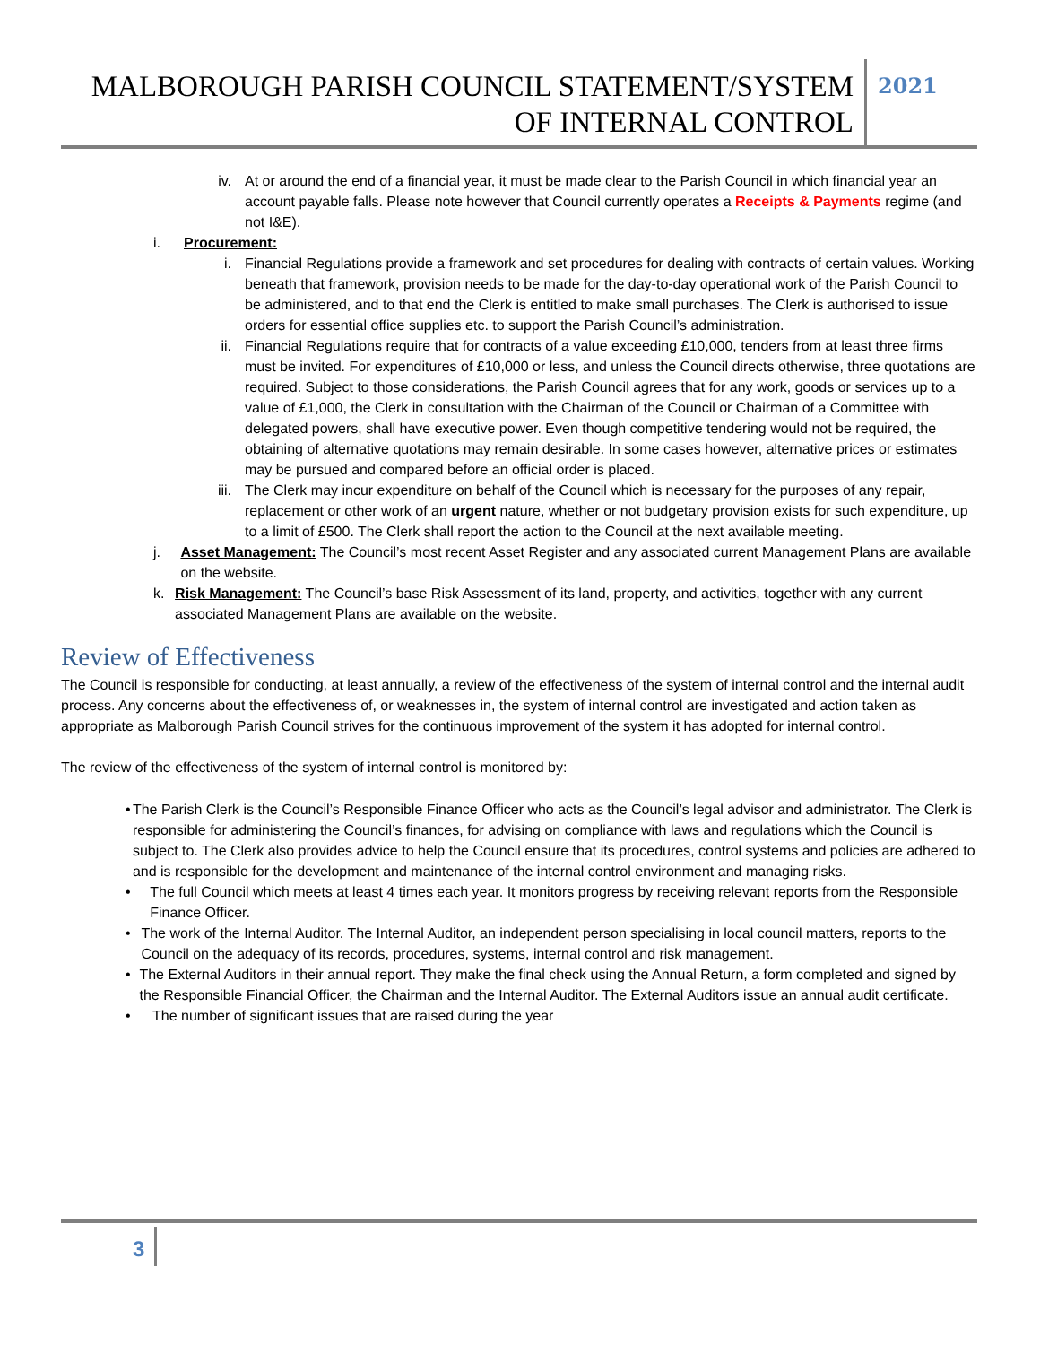MALBOROUGH PARISH COUNCIL STATEMENT/SYSTEM OF INTERNAL CONTROL
2021
iv. At or around the end of a financial year, it must be made clear to the Parish Council in which financial year an account payable falls. Please note however that Council currently operates a Receipts & Payments regime (and not I&E).
i. Procurement:
i. Financial Regulations provide a framework and set procedures for dealing with contracts of certain values. Working beneath that framework, provision needs to be made for the day-to-day operational work of the Parish Council to be administered, and to that end the Clerk is entitled to make small purchases. The Clerk is authorised to issue orders for essential office supplies etc. to support the Parish Council’s administration.
ii. Financial Regulations require that for contracts of a value exceeding £10,000, tenders from at least three firms must be invited. For expenditures of £10,000 or less, and unless the Council directs otherwise, three quotations are required. Subject to those considerations, the Parish Council agrees that for any work, goods or services up to a value of £1,000, the Clerk in consultation with the Chairman of the Council or Chairman of a Committee with delegated powers, shall have executive power. Even though competitive tendering would not be required, the obtaining of alternative quotations may remain desirable. In some cases however, alternative prices or estimates may be pursued and compared before an official order is placed.
iii. The Clerk may incur expenditure on behalf of the Council which is necessary for the purposes of any repair, replacement or other work of an urgent nature, whether or not budgetary provision exists for such expenditure, up to a limit of £500. The Clerk shall report the action to the Council at the next available meeting.
j. Asset Management: The Council’s most recent Asset Register and any associated current Management Plans are available on the website.
k. Risk Management: The Council’s base Risk Assessment of its land, property, and activities, together with any current associated Management Plans are available on the website.
Review of Effectiveness
The Council is responsible for conducting, at least annually, a review of the effectiveness of the system of internal control and the internal audit process. Any concerns about the effectiveness of, or weaknesses in, the system of internal control are investigated and action taken as appropriate as Malborough Parish Council strives for the continuous improvement of the system it has adopted for internal control.
The review of the effectiveness of the system of internal control is monitored by:
• The Parish Clerk is the Council’s Responsible Finance Officer who acts as the Council’s legal advisor and administrator. The Clerk is responsible for administering the Council’s finances, for advising on compliance with laws and regulations which the Council is subject to. The Clerk also provides advice to help the Council ensure that its procedures, control systems and policies are adhered to and is responsible for the development and maintenance of the internal control environment and managing risks.
• The full Council which meets at least 4 times each year. It monitors progress by receiving relevant reports from the Responsible Finance Officer.
• The work of the Internal Auditor. The Internal Auditor, an independent person specialising in local council matters, reports to the Council on the adequacy of its records, procedures, systems, internal control and risk management.
• The External Auditors in their annual report. They make the final check using the Annual Return, a form completed and signed by the Responsible Financial Officer, the Chairman and the Internal Auditor. The External Auditors issue an annual audit certificate.
• The number of significant issues that are raised during the year
3